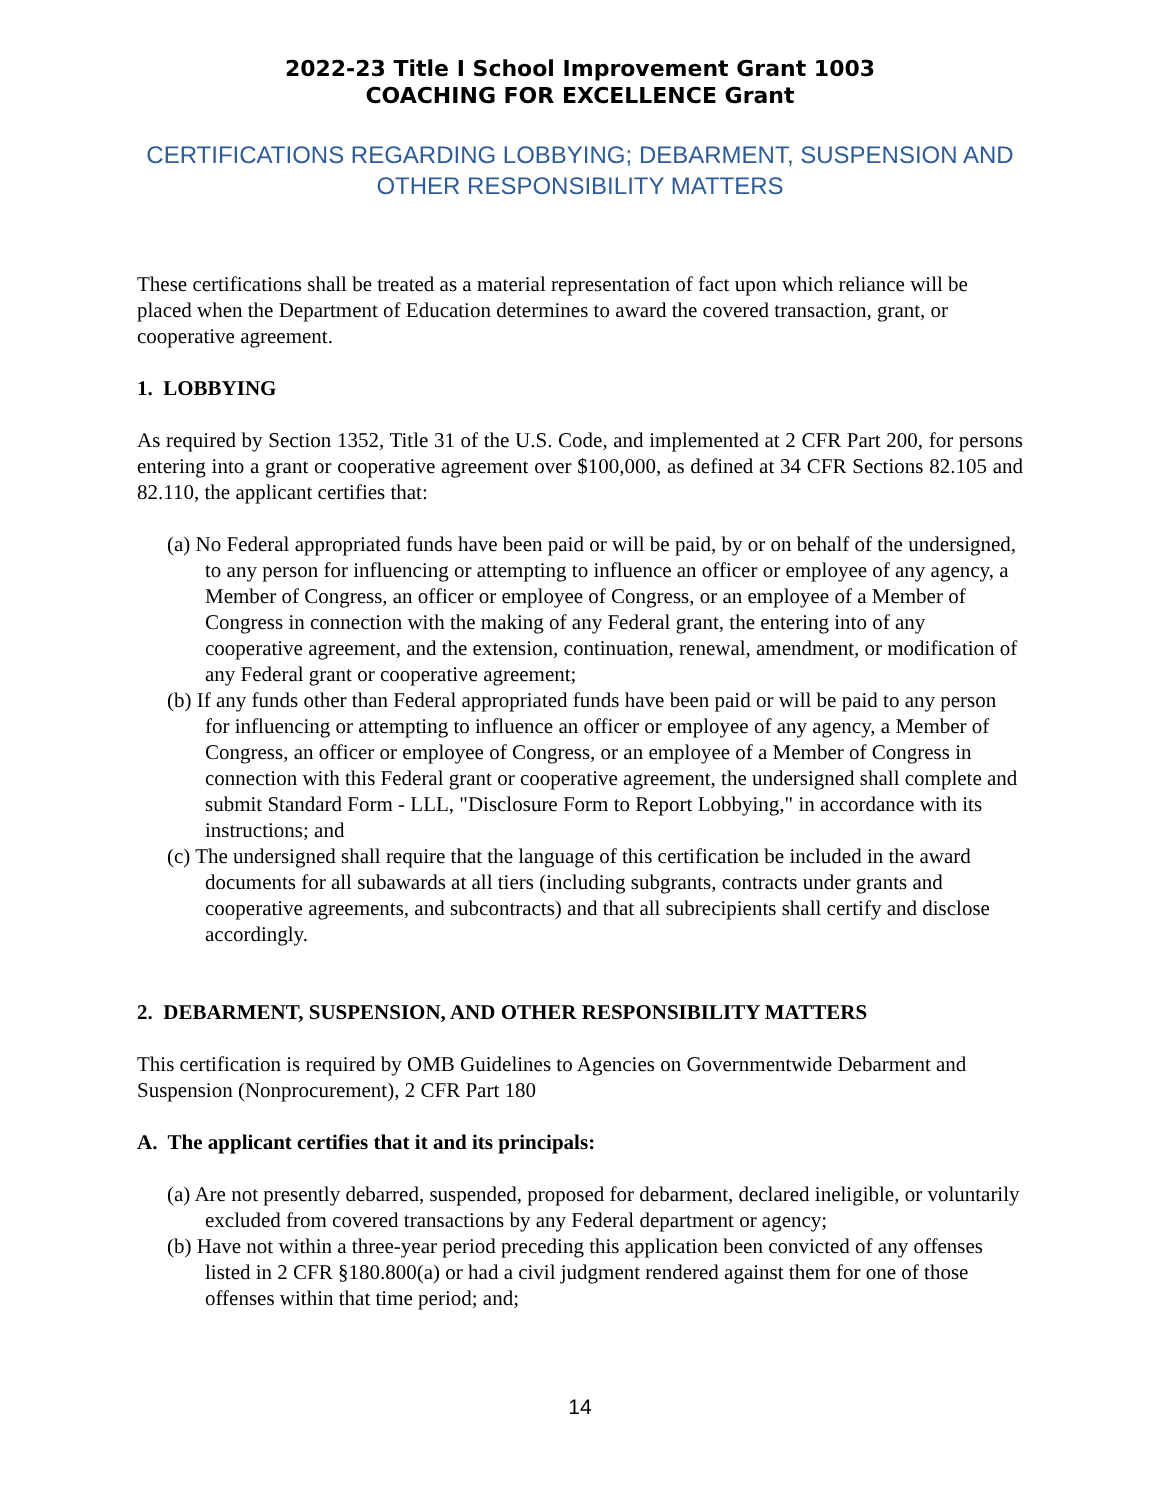2022-23 Title I School Improvement Grant 1003
COACHING FOR EXCELLENCE Grant
CERTIFICATIONS REGARDING LOBBYING; DEBARMENT, SUSPENSION AND
OTHER RESPONSIBILITY MATTERS
These certifications shall be treated as a material representation of fact upon which reliance will be placed when the Department of Education determines to award the covered transaction, grant, or cooperative agreement.
1. LOBBYING
As required by Section 1352, Title 31 of the U.S. Code, and implemented at 2 CFR Part 200, for persons entering into a grant or cooperative agreement over $100,000, as defined at 34 CFR Sections 82.105 and 82.110, the applicant certifies that:
(a) No Federal appropriated funds have been paid or will be paid, by or on behalf of the undersigned, to any person for influencing or attempting to influence an officer or employee of any agency, a Member of Congress, an officer or employee of Congress, or an employee of a Member of Congress in connection with the making of any Federal grant, the entering into of any cooperative agreement, and the extension, continuation, renewal, amendment, or modification of any Federal grant or cooperative agreement;
(b) If any funds other than Federal appropriated funds have been paid or will be paid to any person for influencing or attempting to influence an officer or employee of any agency, a Member of Congress, an officer or employee of Congress, or an employee of a Member of Congress in connection with this Federal grant or cooperative agreement, the undersigned shall complete and submit Standard Form - LLL, "Disclosure Form to Report Lobbying," in accordance with its instructions; and
(c) The undersigned shall require that the language of this certification be included in the award documents for all subawards at all tiers (including subgrants, contracts under grants and cooperative agreements, and subcontracts) and that all subrecipients shall certify and disclose accordingly.
2. DEBARMENT, SUSPENSION, AND OTHER RESPONSIBILITY MATTERS
This certification is required by OMB Guidelines to Agencies on Governmentwide Debarment and Suspension (Nonprocurement), 2 CFR Part 180
A. The applicant certifies that it and its principals:
(a) Are not presently debarred, suspended, proposed for debarment, declared ineligible, or voluntarily excluded from covered transactions by any Federal department or agency;
(b) Have not within a three-year period preceding this application been convicted of any offenses listed in 2 CFR §180.800(a) or had a civil judgment rendered against them for one of those offenses within that time period; and;
14